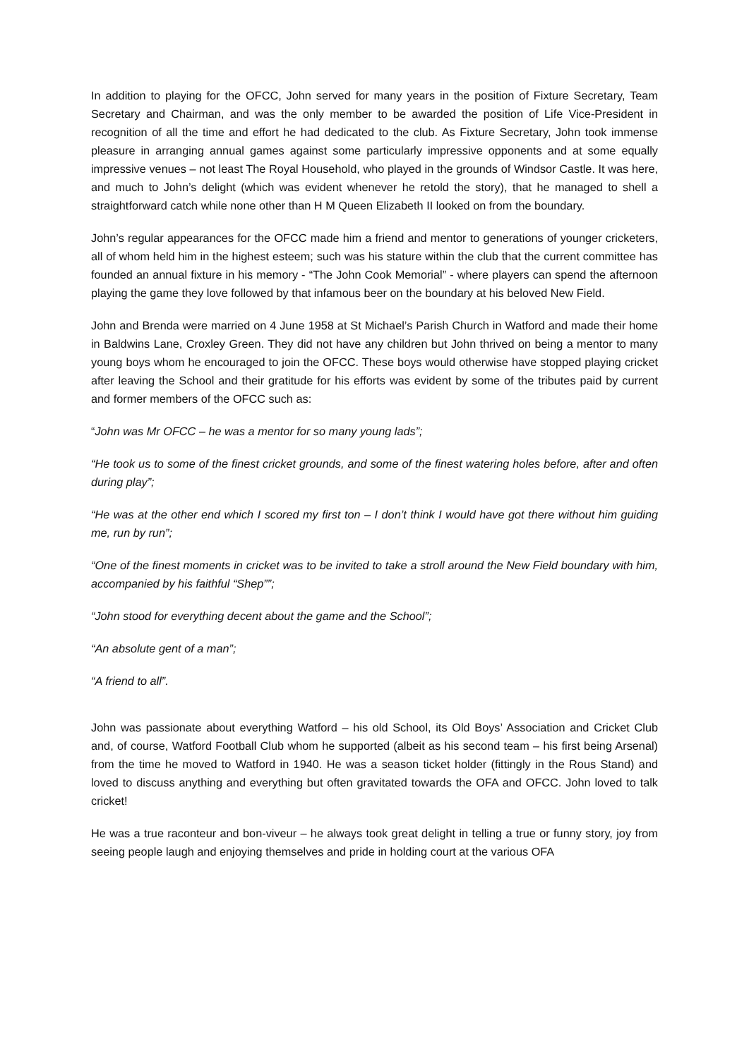In addition to playing for the OFCC, John served for many years in the position of Fixture Secretary, Team Secretary and Chairman, and was the only member to be awarded the position of Life Vice-President in recognition of all the time and effort he had dedicated to the club. As Fixture Secretary, John took immense pleasure in arranging annual games against some particularly impressive opponents and at some equally impressive venues – not least The Royal Household, who played in the grounds of Windsor Castle. It was here, and much to John’s delight (which was evident whenever he retold the story), that he managed to shell a straightforward catch while none other than H M Queen Elizabeth II looked on from the boundary.
John’s regular appearances for the OFCC made him a friend and mentor to generations of younger cricketers, all of whom held him in the highest esteem; such was his stature within the club that the current committee has founded an annual fixture in his memory - “The John Cook Memorial” - where players can spend the afternoon playing the game they love followed by that infamous beer on the boundary at his beloved New Field.
John and Brenda were married on 4 June 1958 at St Michael’s Parish Church in Watford and made their home in Baldwins Lane, Croxley Green. They did not have any children but John thrived on being a mentor to many young boys whom he encouraged to join the OFCC. These boys would otherwise have stopped playing cricket after leaving the School and their gratitude for his efforts was evident by some of the tributes paid by current and former members of the OFCC such as:
“John was Mr OFCC – he was a mentor for so many young lads”;
“He took us to some of the finest cricket grounds, and some of the finest watering holes before, after and often during play”;
“He was at the other end which I scored my first ton – I don’t think I would have got there without him guiding me, run by run”;
“One of the finest moments in cricket was to be invited to take a stroll around the New Field boundary with him, accompanied by his faithful “Shep””;
“John stood for everything decent about the game and the School”;
“An absolute gent of a man”;
“A friend to all”.
John was passionate about everything Watford – his old School, its Old Boys’ Association and Cricket Club and, of course, Watford Football Club whom he supported (albeit as his second team – his first being Arsenal) from the time he moved to Watford in 1940. He was a season ticket holder (fittingly in the Rous Stand) and loved to discuss anything and everything but often gravitated towards the OFA and OFCC. John loved to talk cricket!
He was a true raconteur and bon-viveur – he always took great delight in telling a true or funny story, joy from seeing people laugh and enjoying themselves and pride in holding court at the various OFA